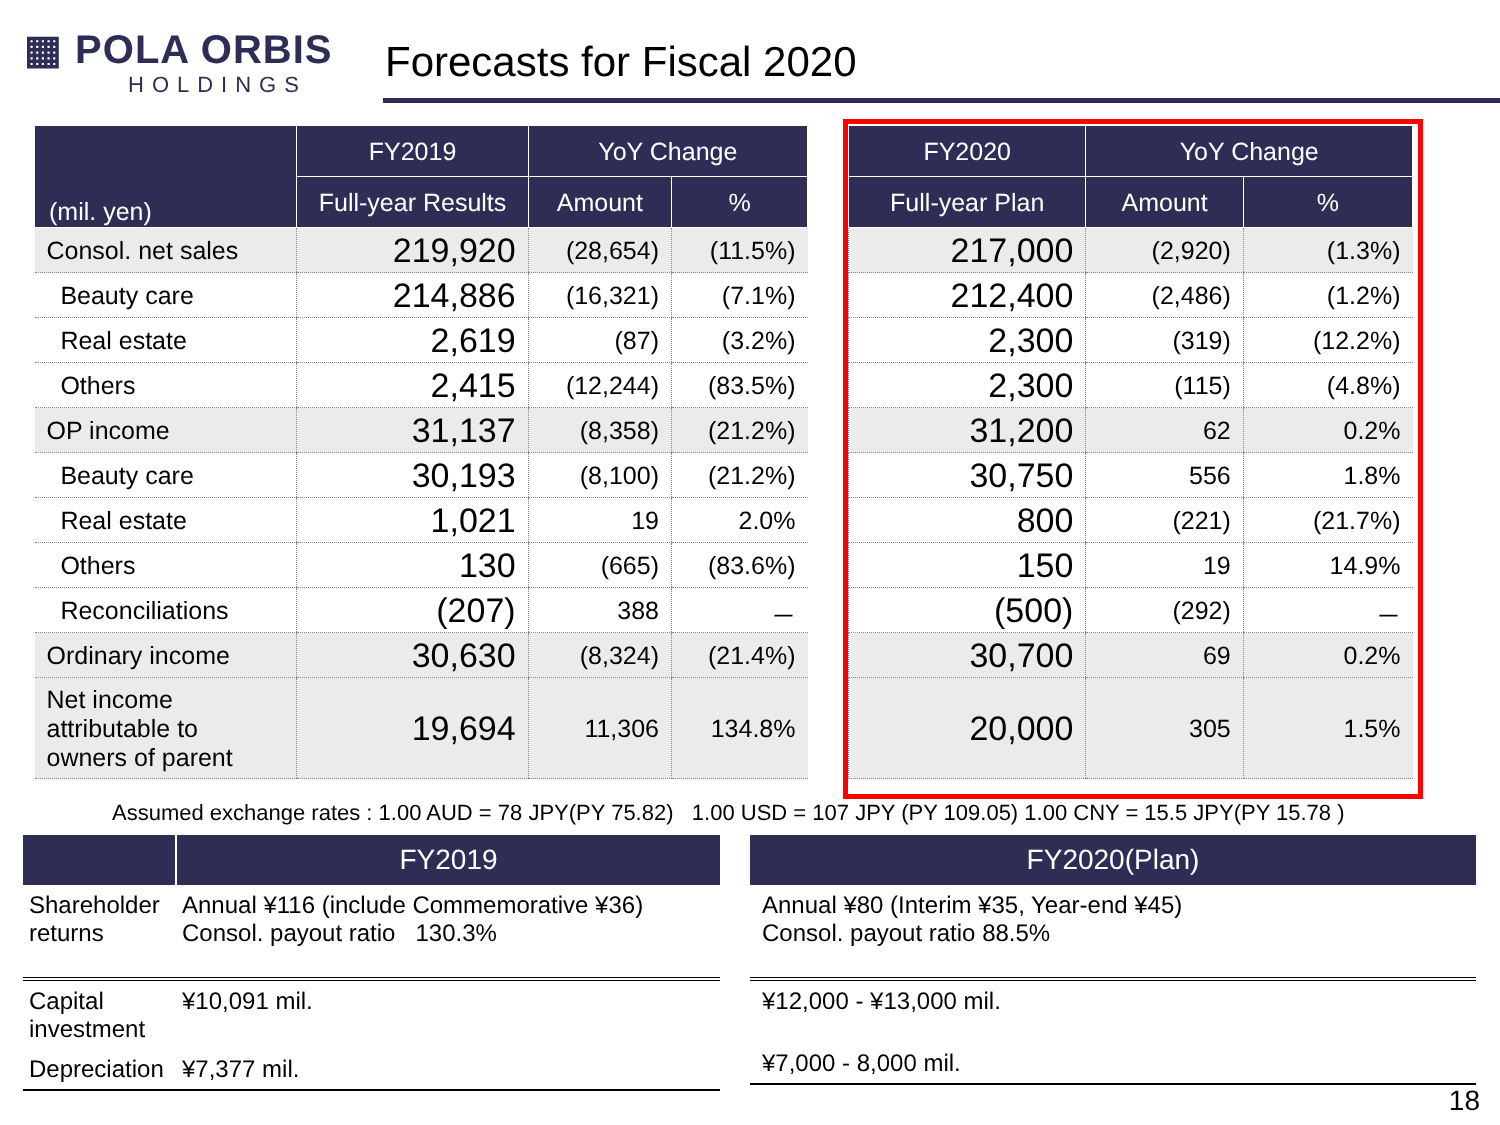▦ POLA ORBIS
HOLDINGS
Forecasts for Fiscal 2020
| (mil. yen) | FY2019 | YoY Change | |
| --- | --- | --- | --- |
| | Full-year Results | Amount | % |
| Consol. net sales | 219,920 | (28,654) | (11.5%) |
| Beauty care | 214,886 | (16,321) | (7.1%) |
| Real estate | 2,619 | (87) | (3.2%) |
| Others | 2,415 | (12,244) | (83.5%) |
| OP income | 31,137 | (8,358) | (21.2%) |
| Beauty care | 30,193 | (8,100) | (21.2%) |
| Real estate | 1,021 | 19 | 2.0% |
| Others | 130 | (665) | (83.6%) |
| Reconciliations | (207) | 388 | － |
| Ordinary income | 30,630 | (8,324) | (21.4%) |
| Net income attributable to owners of parent | 19,694 | 11,306 | 134.8% |
| FY2020 | YoY Change | |
| --- | --- | --- |
| Full-year Plan | Amount | % |
| 217,000 | (2,920) | (1.3%) |
| 212,400 | (2,486) | (1.2%) |
| 2,300 | (319) | (12.2%) |
| 2,300 | (115) | (4.8%) |
| 31,200 | 62 | 0.2% |
| 30,750 | 556 | 1.8% |
| 800 | (221) | (21.7%) |
| 150 | 19 | 14.9% |
| (500) | (292) | － |
| 30,700 | 69 | 0.2% |
| 20,000 | 305 | 1.5% |
Assumed exchange rates : 1.00 AUD = 78 JPY(PY 75.82) 1.00 USD = 107 JPY (PY 109.05) 1.00 CNY = 15.5 JPY(PY 15.78 )
| | FY2019 |
| --- | --- |
| Shareholder returns | Annual ¥116 (include Commemorative ¥36) Consol. payout ratio 130.3% |
| Capital investment | ¥10,091 mil. |
| Depreciation | ¥7,377 mil. |
| FY2020(Plan) |
| --- |
| Annual ¥80 (Interim ¥35, Year-end ¥45) Consol. payout ratio 88.5% |
| ¥12,000 - ¥13,000 mil. |
| ¥7,000 - 8,000 mil. |
18